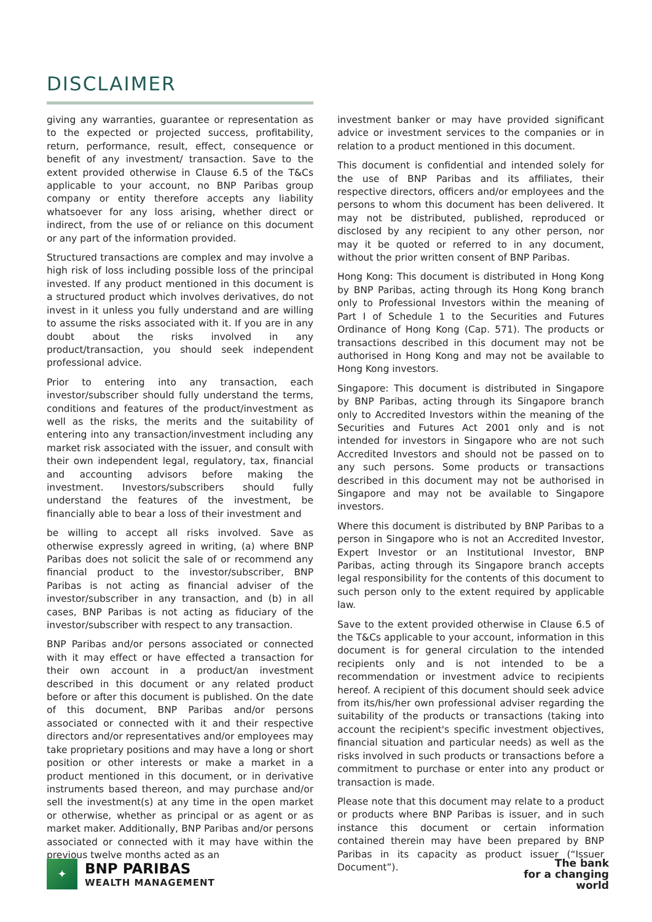DISCLAIMER
giving any warranties, guarantee or representation as to the expected or projected success, profitability, return, performance, result, effect, consequence or benefit of any investment/ transaction. Save to the extent provided otherwise in Clause 6.5 of the T&Cs applicable to your account, no BNP Paribas group company or entity therefore accepts any liability whatsoever for any loss arising, whether direct or indirect, from the use of or reliance on this document or any part of the information provided.
Structured transactions are complex and may involve a high risk of loss including possible loss of the principal invested. If any product mentioned in this document is a structured product which involves derivatives, do not invest in it unless you fully understand and are willing to assume the risks associated with it. If you are in any doubt about the risks involved in any product/transaction, you should seek independent professional advice.
Prior to entering into any transaction, each investor/subscriber should fully understand the terms, conditions and features of the product/investment as well as the risks, the merits and the suitability of entering into any transaction/investment including any market risk associated with the issuer, and consult with their own independent legal, regulatory, tax, financial and accounting advisors before making the investment. Investors/subscribers should fully understand the features of the investment, be financially able to bear a loss of their investment and
be willing to accept all risks involved. Save as otherwise expressly agreed in writing, (a) where BNP Paribas does not solicit the sale of or recommend any financial product to the investor/subscriber, BNP Paribas is not acting as financial adviser of the investor/subscriber in any transaction, and (b) in all cases, BNP Paribas is not acting as fiduciary of the investor/subscriber with respect to any transaction.
BNP Paribas and/or persons associated or connected with it may effect or have effected a transaction for their own account in a product/an investment described in this document or any related product before or after this document is published. On the date of this document, BNP Paribas and/or persons associated or connected with it and their respective directors and/or representatives and/or employees may take proprietary positions and may have a long or short position or other interests or make a market in a product mentioned in this document, or in derivative instruments based thereon, and may purchase and/or sell the investment(s) at any time in the open market or otherwise, whether as principal or as agent or as market maker. Additionally, BNP Paribas and/or persons associated or connected with it may have within the previous twelve months acted as an
investment banker or may have provided significant advice or investment services to the companies or in relation to a product mentioned in this document.
This document is confidential and intended solely for the use of BNP Paribas and its affiliates, their respective directors, officers and/or employees and the persons to whom this document has been delivered. It may not be distributed, published, reproduced or disclosed by any recipient to any other person, nor may it be quoted or referred to in any document, without the prior written consent of BNP Paribas.
Hong Kong: This document is distributed in Hong Kong by BNP Paribas, acting through its Hong Kong branch only to Professional Investors within the meaning of Part I of Schedule 1 to the Securities and Futures Ordinance of Hong Kong (Cap. 571). The products or transactions described in this document may not be authorised in Hong Kong and may not be available to Hong Kong investors.
Singapore: This document is distributed in Singapore by BNP Paribas, acting through its Singapore branch only to Accredited Investors within the meaning of the Securities and Futures Act 2001 only and is not intended for investors in Singapore who are not such Accredited Investors and should not be passed on to any such persons. Some products or transactions described in this document may not be authorised in Singapore and may not be available to Singapore investors.
Where this document is distributed by BNP Paribas to a person in Singapore who is not an Accredited Investor, Expert Investor or an Institutional Investor, BNP Paribas, acting through its Singapore branch accepts legal responsibility for the contents of this document to such person only to the extent required by applicable law.
Save to the extent provided otherwise in Clause 6.5 of the T&Cs applicable to your account, information in this document is for general circulation to the intended recipients only and is not intended to be a recommendation or investment advice to recipients hereof. A recipient of this document should seek advice from its/his/her own professional adviser regarding the suitability of the products or transactions (taking into account the recipient's specific investment objectives, financial situation and particular needs) as well as the risks involved in such products or transactions before a commitment to purchase or enter into any product or transaction is made.
Please note that this document may relate to a product or products where BNP Paribas is issuer, and in such instance this document or certain information contained therein may have been prepared by BNP Paribas in its capacity as product issuer (“Issuer Document”).
✦
BNP PARIBAS
WEALTH MANAGEMENT
The bank
for a changing
world